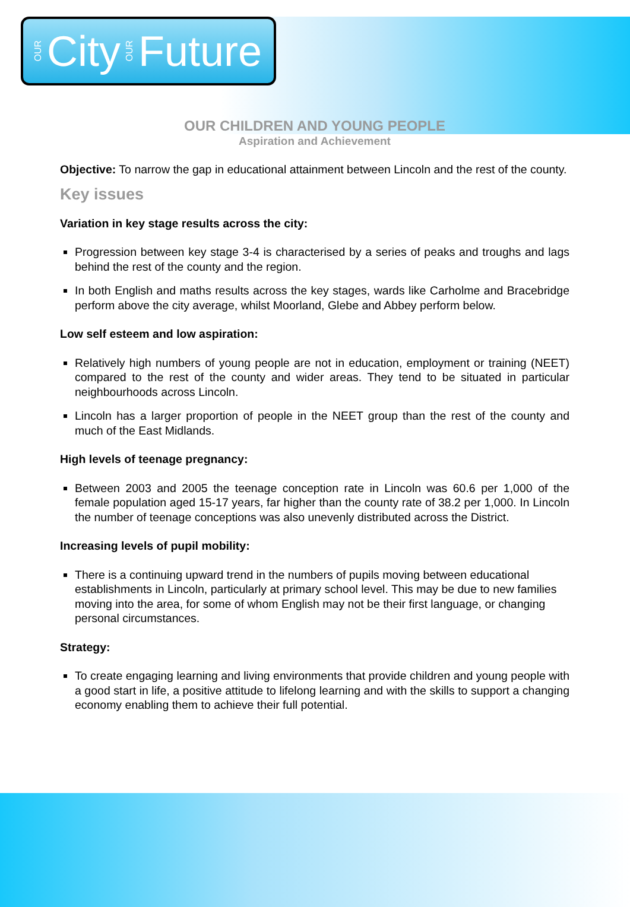OUR City OUR Future
OUR CHILDREN AND YOUNG PEOPLE
Aspiration and Achievement
Objective: To narrow the gap in educational attainment between Lincoln and the rest of the county.
Key issues
Variation in key stage results across the city:
Progression between key stage 3-4 is characterised by a series of peaks and troughs and lags behind the rest of the county and the region.
In both English and maths results across the key stages, wards like Carholme and Bracebridge perform above the city average, whilst Moorland, Glebe and Abbey perform below.
Low self esteem and low aspiration:
Relatively high numbers of young people are not in education, employment or training (NEET) compared to the rest of the county and wider areas. They tend to be situated in particular neighbourhoods across Lincoln.
Lincoln has a larger proportion of people in the NEET group than the rest of the county and much of the East Midlands.
High levels of teenage pregnancy:
Between 2003 and 2005 the teenage conception rate in Lincoln was 60.6 per 1,000 of the female population aged 15-17 years, far higher than the county rate of 38.2 per 1,000. In Lincoln the number of teenage conceptions was also unevenly distributed across the District.
Increasing levels of pupil mobility:
There is a continuing upward trend in the numbers of pupils moving between educational establishments in Lincoln, particularly at primary school level. This may be due to new families moving into the area, for some of whom English may not be their first language, or changing personal circumstances.
Strategy:
To create engaging learning and living environments that provide children and young people with a good start in life, a positive attitude to lifelong learning and with the skills to support a changing economy enabling them to achieve their full potential.